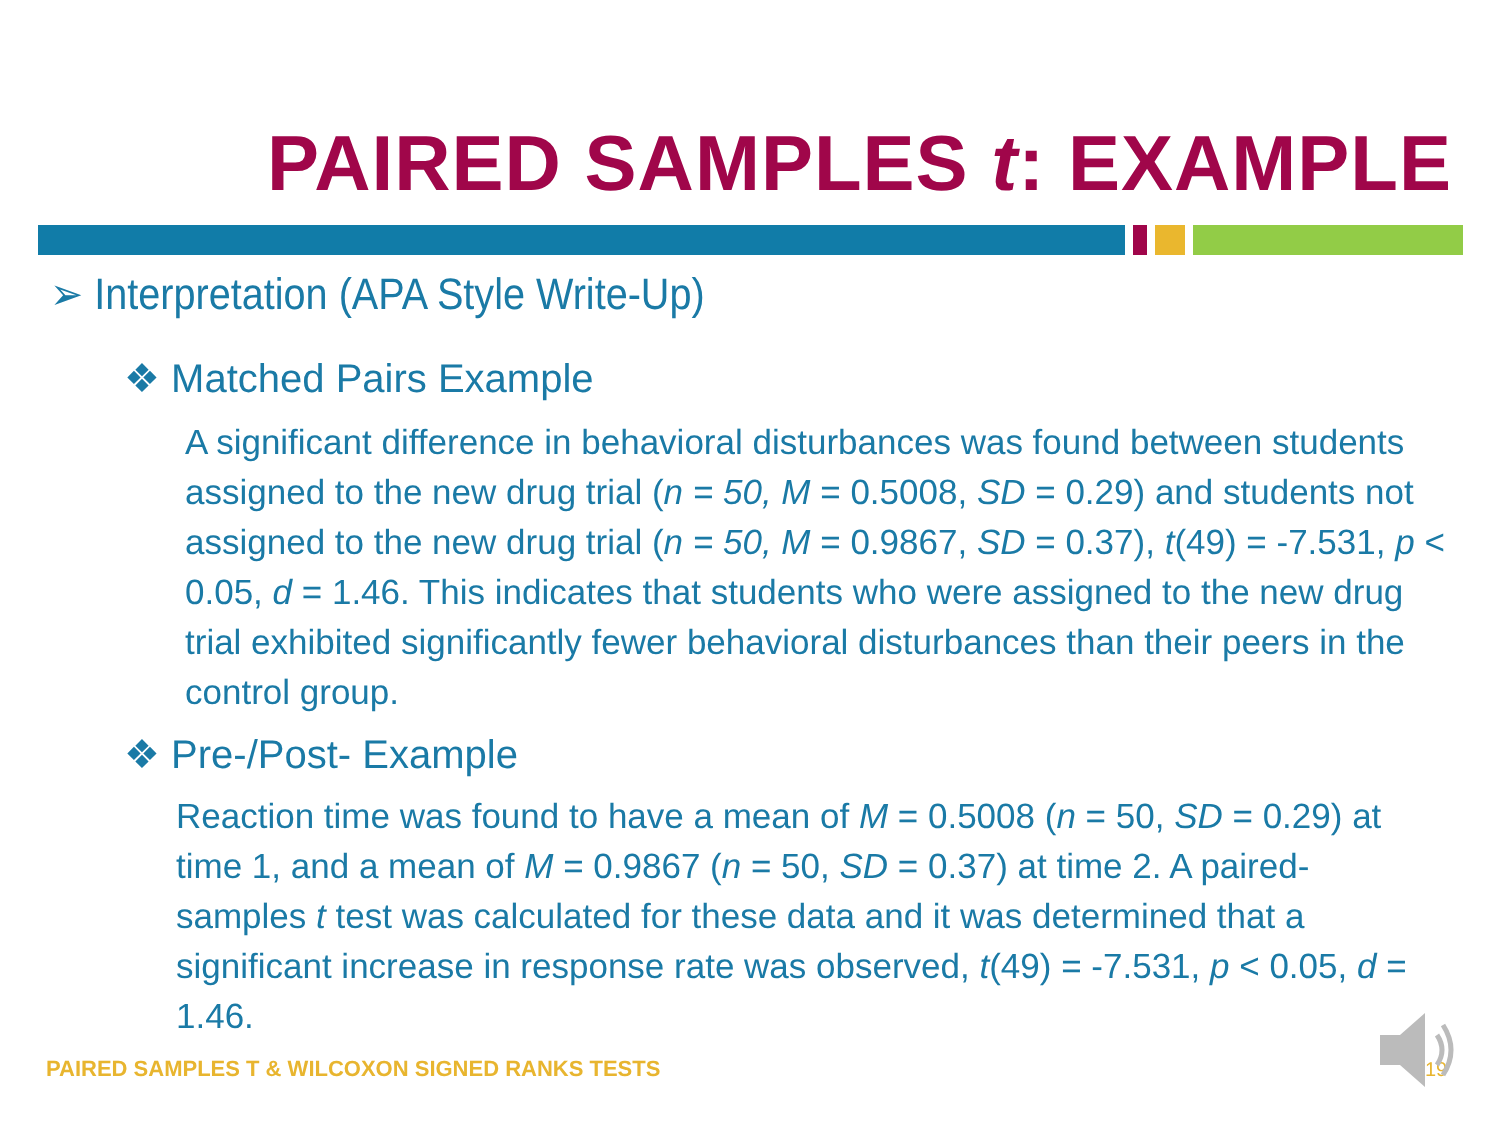PAIRED SAMPLES t: EXAMPLE
➢ Interpretation (APA Style Write-Up)
❖ Matched Pairs Example
A significant difference in behavioral disturbances was found between students assigned to the new drug trial (n = 50, M = 0.5008, SD = 0.29) and students not assigned to the new drug trial (n = 50, M = 0.9867, SD = 0.37), t(49) = -7.531, p < 0.05, d = 1.46. This indicates that students who were assigned to the new drug trial exhibited significantly fewer behavioral disturbances than their peers in the control group.
❖ Pre-/Post- Example
Reaction time was found to have a mean of M = 0.5008 (n = 50, SD = 0.29) at time 1, and a mean of M = 0.9867 (n = 50, SD = 0.37) at time 2. A paired-samples t test was calculated for these data and it was determined that a significant increase in response rate was observed, t(49) = -7.531, p < 0.05, d = 1.46.
PAIRED SAMPLES T & WILCOXON SIGNED RANKS TESTS
19